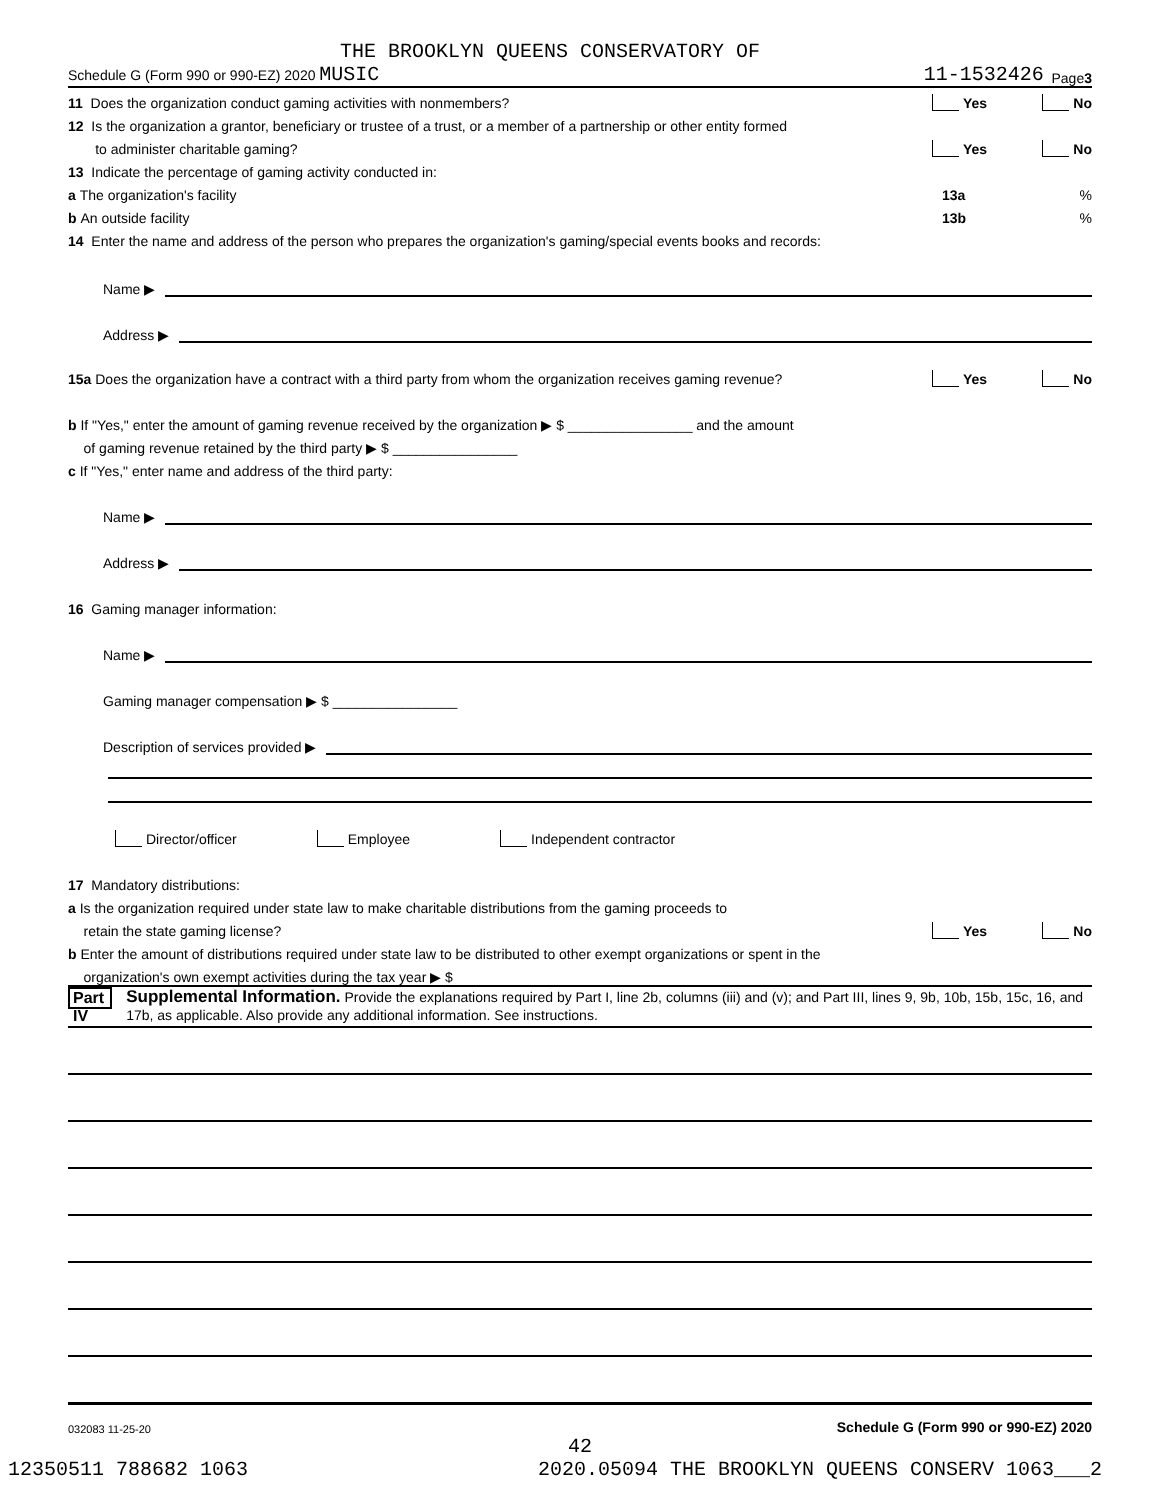THE BROOKLYN QUEENS CONSERVATORY OF
Schedule G (Form 990 or 990-EZ) 2020 MUSIC 11-1532426 Page 3
11 Does the organization conduct gaming activities with nonmembers? Yes No
12 Is the organization a grantor, beneficiary or trustee of a trust, or a member of a partnership or other entity formed
to administer charitable gaming? Yes No
13 Indicate the percentage of gaming activity conducted in:
a The organization's facility 13a%
b An outside facility 13b%
14 Enter the name and address of the person who prepares the organization's gaming/special events books and records:
Name ▶
Address ▶
15a Does the organization have a contract with a third party from whom the organization receives gaming revenue? Yes No
b If "Yes," enter the amount of gaming revenue received by the organization ▶ $ ________________ and the amount
of gaming revenue retained by the third party ▶ $ ________________
c If "Yes," enter name and address of the third party:
Name ▶
Address ▶
16 Gaming manager information:
Name ▶
Gaming manager compensation ▶ $ ________________
Description of services provided ▶
Director/officer Employee Independent contractor
17 Mandatory distributions:
a Is the organization required under state law to make charitable distributions from the gaming proceeds to
retain the state gaming license? Yes No
b Enter the amount of distributions required under state law to be distributed to other exempt organizations or spent in the
organization's own exempt activities during the tax year ▶ $
Part IV
Supplemental Information. Provide the explanations required by Part I, line 2b, columns (iii) and (v); and Part III, lines 9, 9b, 10b, 15b, 15c, 16, and 17b, as applicable. Also provide any additional information. See instructions.
032083 11-25-20 Schedule G (Form 990 or 990-EZ) 2020
42
12350511 788682 1063 2020.05094 THE BROOKLYN QUEENS CONSERV 1063___2